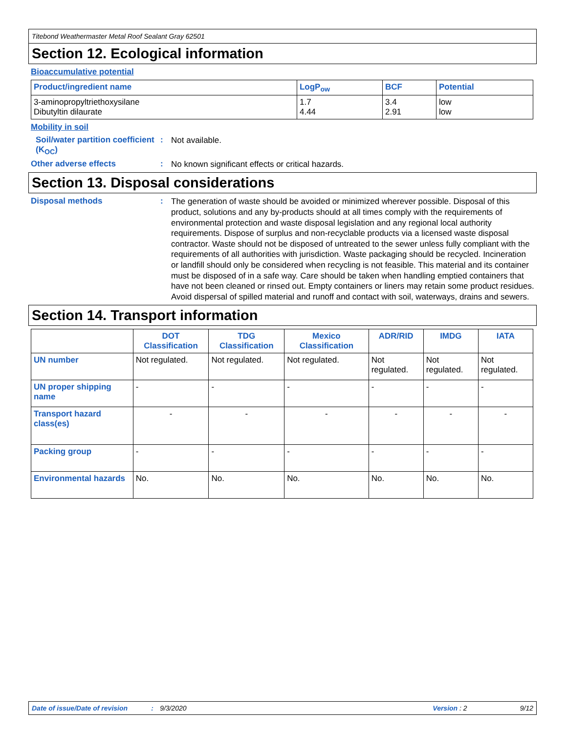Titebond Weathermaster Metal Roof Sealant Gray 62501
Section 12. Ecological information
Bioaccumulative potential
| Product/ingredient name | LogP<sub>ow</sub> | BCF | Potential |
| --- | --- | --- | --- |
| 3-aminopropyltriethoxysilane Dibutyltin dilaurate | 1.7 4.44 | 3.4 2.91 | low low |
Mobility in soil
Soil/water partition coefficient (K<sub>OC</sub>)
:
Not available.
Other adverse effects :
No known significant effects or critical hazards.
Section 13. Disposal considerations
Disposal methods :
The generation of waste should be avoided or minimized wherever possible. Disposal of this product, solutions and any by-products should at all times comply with the requirements of environmental protection and waste disposal legislation and any regional local authority requirements. Dispose of surplus and non-recyclable products via a licensed waste disposal contractor. Waste should not be disposed of untreated to the sewer unless fully compliant with the requirements of all authorities with jurisdiction. Waste packaging should be recycled. Incineration or landfill should only be considered when recycling is not feasible. This material and its container must be disposed of in a safe way. Care should be taken when handling emptied containers that have not been cleaned or rinsed out. Empty containers or liners may retain some product residues. Avoid dispersal of spilled material and runoff and contact with soil, waterways, drains and sewers.
Section 14. Transport information
| | DOT Classification | TDG Classification | Mexico Classification | ADR/RID | IMDG | IATA |
| --- | --- | --- | --- | --- | --- | --- |
| UN number | Not regulated. | Not regulated. | Not regulated. | Not regulated. | Not regulated. | Not regulated. |
| UN proper shipping name | - | - | - | - | - | - |
| Transport hazard class(es) | - | - | - | - | - | - |
| Packing group | - | - | - | - | - | - |
| Environmental hazards | No. | No. | No. | No. | No. | No. |
Date of issue/Date of revision: 9/3/2020 Version : 2 9/12